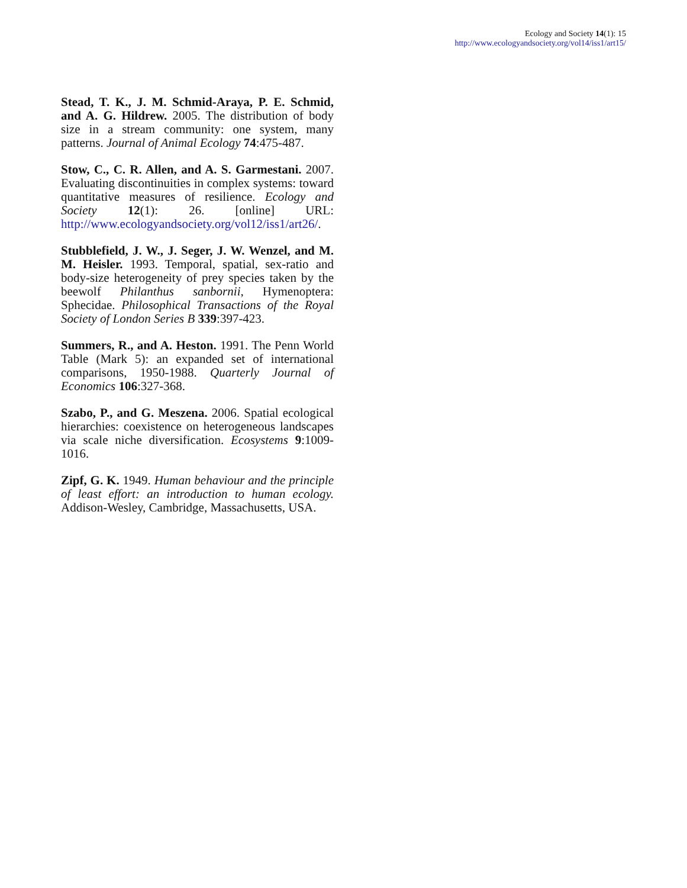Ecology and Society 14(1): 15
http://www.ecologyandsociety.org/vol14/iss1/art15/
Stead, T. K., J. M. Schmid-Araya, P. E. Schmid, and A. G. Hildrew. 2005. The distribution of body size in a stream community: one system, many patterns. Journal of Animal Ecology 74:475-487.
Stow, C., C. R. Allen, and A. S. Garmestani. 2007. Evaluating discontinuities in complex systems: toward quantitative measures of resilience. Ecology and Society 12(1): 26. [online] URL: http://www.ecologyandsociety.org/vol12/iss1/art26/.
Stubblefield, J. W., J. Seger, J. W. Wenzel, and M. M. Heisler. 1993. Temporal, spatial, sex-ratio and body-size heterogeneity of prey species taken by the beewolf Philanthus sanbornii, Hymenoptera: Sphecidae. Philosophical Transactions of the Royal Society of London Series B 339:397-423.
Summers, R., and A. Heston. 1991. The Penn World Table (Mark 5): an expanded set of international comparisons, 1950-1988. Quarterly Journal of Economics 106:327-368.
Szabo, P., and G. Meszena. 2006. Spatial ecological hierarchies: coexistence on heterogeneous landscapes via scale niche diversification. Ecosystems 9:1009-1016.
Zipf, G. K. 1949. Human behaviour and the principle of least effort: an introduction to human ecology. Addison-Wesley, Cambridge, Massachusetts, USA.